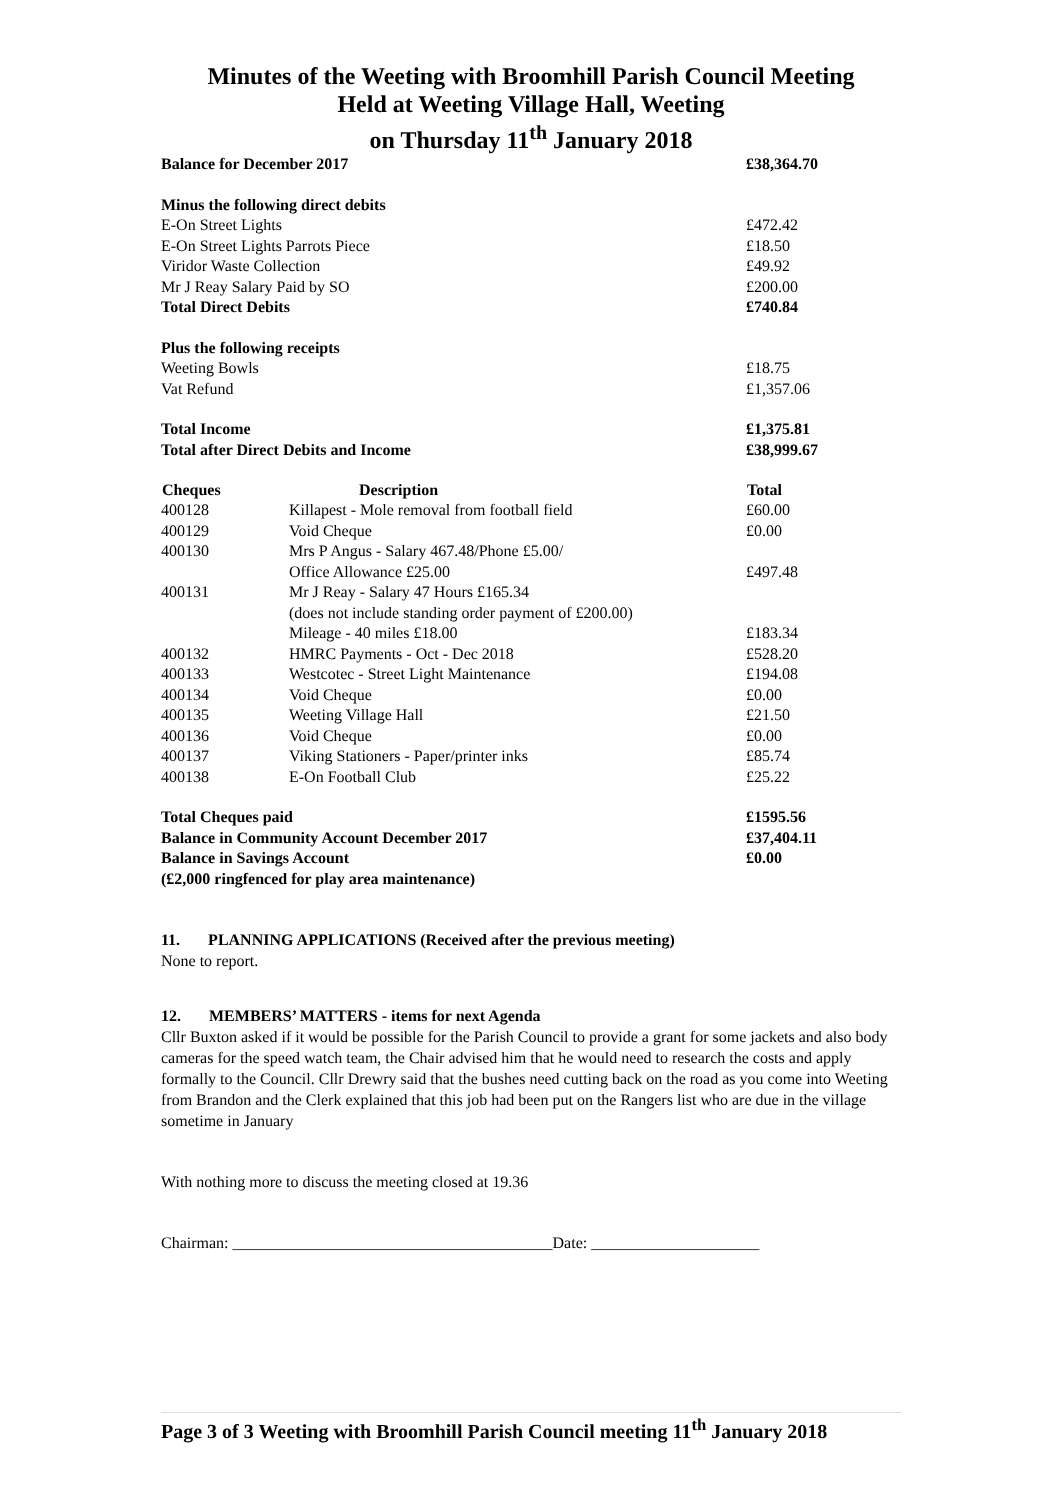Minutes of the Weeting with Broomhill Parish Council Meeting
Held at Weeting Village Hall, Weeting
on Thursday 11<sup>th</sup> January 2018
| Balance for December 2017 | | £38,364.70 |
| Minus the following direct debits | | |
| E-On Street Lights | | £472.42 |
| E-On Street Lights Parrots Piece | | £18.50 |
| Viridor Waste Collection | | £49.92 |
| Mr J Reay Salary Paid by SO | | £200.00 |
| Total Direct Debits | | £740.84 |
| Plus the following receipts | | |
| Weeting Bowls | | £18.75 |
| Vat Refund | | £1,357.06 |
| Total Income | | £1,375.81 |
| Total after Direct Debits and Income | | £38,999.67 |
| Cheques | Description | Total |
| 400128 | Killapest - Mole removal from football field | £60.00 |
| 400129 | Void Cheque | £0.00 |
| 400130 | Mrs P Angus - Salary 467.48/Phone £5.00/ Office Allowance £25.00 | £497.48 |
| 400131 | Mr J Reay - Salary 47 Hours £165.34 (does not include standing order payment of £200.00) Mileage - 40 miles £18.00 | £183.34 |
| 400132 | HMRC Payments - Oct - Dec 2018 | £528.20 |
| 400133 | Westcotec - Street Light Maintenance | £194.08 |
| 400134 | Void Cheque | £0.00 |
| 400135 | Weeting Village Hall | £21.50 |
| 400136 | Void Cheque | £0.00 |
| 400137 | Viking Stationers - Paper/printer inks | £85.74 |
| 400138 | E-On Football Club | £25.22 |
| Total Cheques paid | | £1595.56 |
| Balance in Community Account December 2017 | | £37,404.11 |
| Balance in Savings Account | | £0.00 |
| (£2,000 ringfenced for play area maintenance) | | |
11. PLANNING APPLICATIONS (Received after the previous meeting)
None to report.
12. MEMBERS’ MATTERS - items for next Agenda
Cllr Buxton asked if it would be possible for the Parish Council to provide a grant for some jackets and also body cameras for the speed watch team, the Chair advised him that he would need to research the costs and apply formally to the Council. Cllr Drewry said that the bushes need cutting back on the road as you come into Weeting from Brandon and the Clerk explained that this job had been put on the Rangers list who are due in the village sometime in January
With nothing more to discuss the meeting closed at 19.36
Chairman: ________________________________________Date: _____________________
Page 3 of 3 Weeting with Broomhill Parish Council meeting 11<sup>th</sup> January 2018